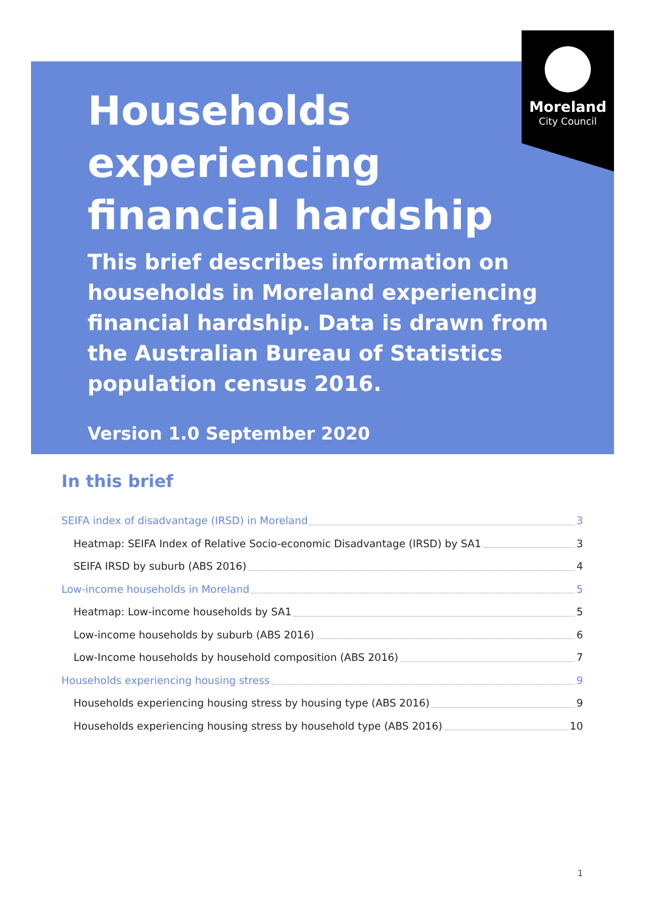Moreland
City Council
Households experiencing financial hardship
This brief describes information on households in Moreland experiencing financial hardship. Data is drawn from the Australian Bureau of Statistics population census 2016.
Version 1.0 September 2020
In this brief
SEIFA index of disadvantage (IRSD) in Moreland 3
Heatmap: SEIFA Index of Relative Socio-economic Disadvantage (IRSD) by SA1 3
SEIFA IRSD by suburb (ABS 2016) 4
Low-income households in Moreland 5
Heatmap: Low-income households by SA1 5
Low-income households by suburb (ABS 2016) 6
Low-Income households by household composition (ABS 2016) 7
Households experiencing housing stress 9
Households experiencing housing stress by housing type (ABS 2016) 9
Households experiencing housing stress by household type (ABS 2016) 10
1